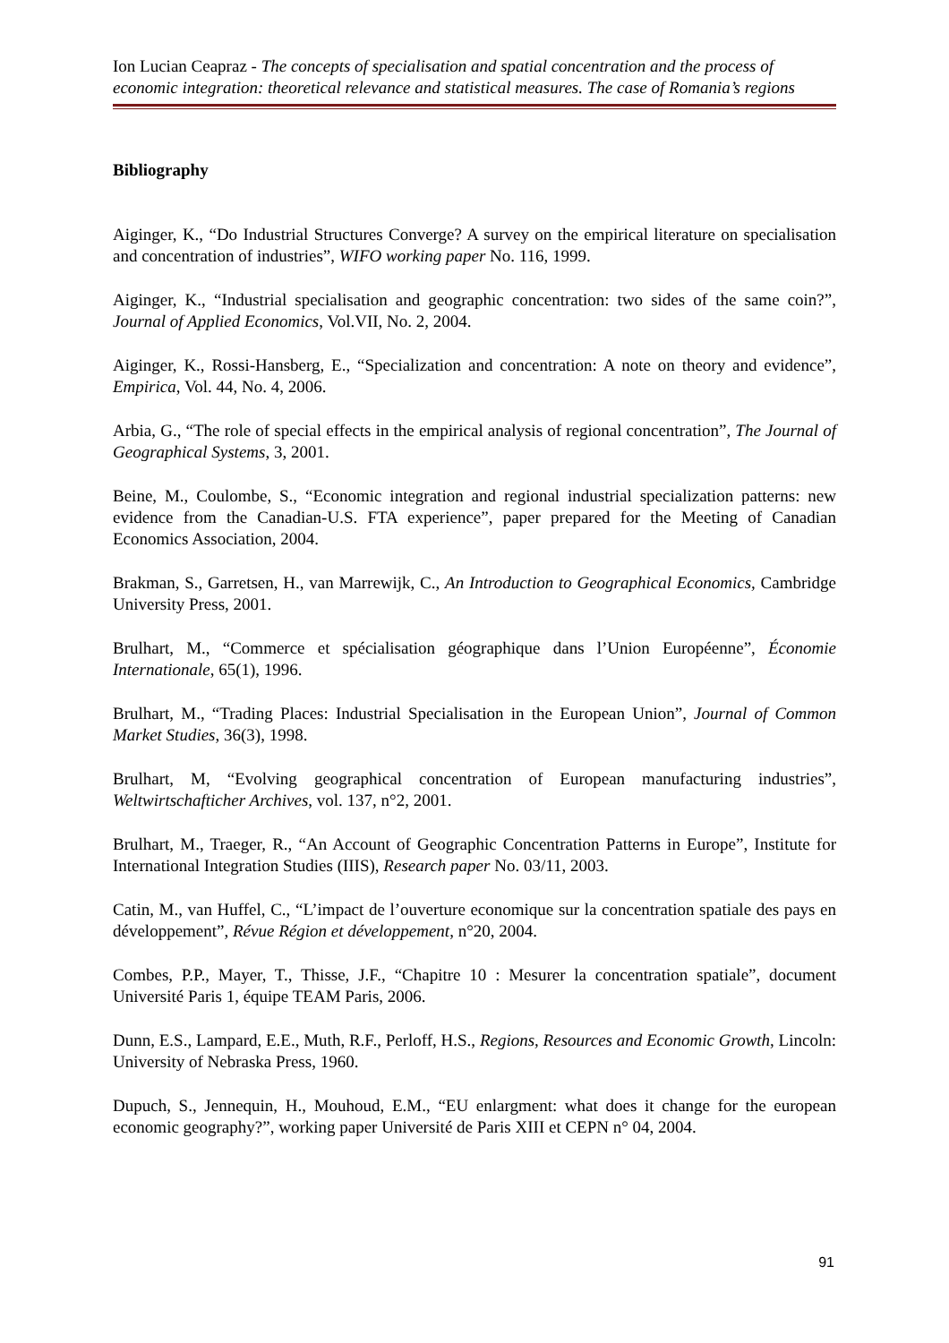Ion Lucian Ceapraz - The concepts of specialisation and spatial concentration and the process of economic integration: theoretical relevance and statistical measures. The case of Romania’s regions
Bibliography
Aiginger, K., “Do Industrial Structures Converge? A survey on the empirical literature on specialisation and concentration of industries”, WIFO working paper No. 116, 1999.
Aiginger, K., “Industrial specialisation and geographic concentration: two sides of the same coin?”, Journal of Applied Economics, Vol.VII, No. 2, 2004.
Aiginger, K., Rossi-Hansberg, E., “Specialization and concentration: A note on theory and evidence”, Empirica, Vol. 44, No. 4, 2006.
Arbia, G., “The role of special effects in the empirical analysis of regional concentration”, The Journal of Geographical Systems, 3, 2001.
Beine, M., Coulombe, S., “Economic integration and regional industrial specialization patterns: new evidence from the Canadian-U.S. FTA experience”, paper prepared for the Meeting of Canadian Economics Association, 2004.
Brakman, S., Garretsen, H., van Marrewijk, C., An Introduction to Geographical Economics, Cambridge University Press, 2001.
Brulhart, M., “Commerce et spécialisation géographique dans l’Union Européenne”, Économie Internationale, 65(1), 1996.
Brulhart, M., “Trading Places: Industrial Specialisation in the European Union”, Journal of Common Market Studies, 36(3), 1998.
Brulhart, M, “Evolving geographical concentration of European manufacturing industries”, Weltwirtschafticher Archives, vol. 137, n°2, 2001.
Brulhart, M., Traeger, R., “An Account of Geographic Concentration Patterns in Europe”, Institute for International Integration Studies (IIIS), Research paper No. 03/11, 2003.
Catin, M., van Huffel, C., “L’impact de l’ouverture economique sur la concentration spatiale des pays en développement”, Révue Région et développement, n°20, 2004.
Combes, P.P., Mayer, T., Thisse, J.F., “Chapitre 10 : Mesurer la concentration spatiale”, document Université Paris 1, équipe TEAM Paris, 2006.
Dunn, E.S., Lampard, E.E., Muth, R.F., Perloff, H.S., Regions, Resources and Economic Growth, Lincoln: University of Nebraska Press, 1960.
Dupuch, S., Jennequin, H., Mouhoud, E.M., “EU enlargment: what does it change for the european economic geography?”, working paper Université de Paris XIII et CEPN n° 04, 2004.
91